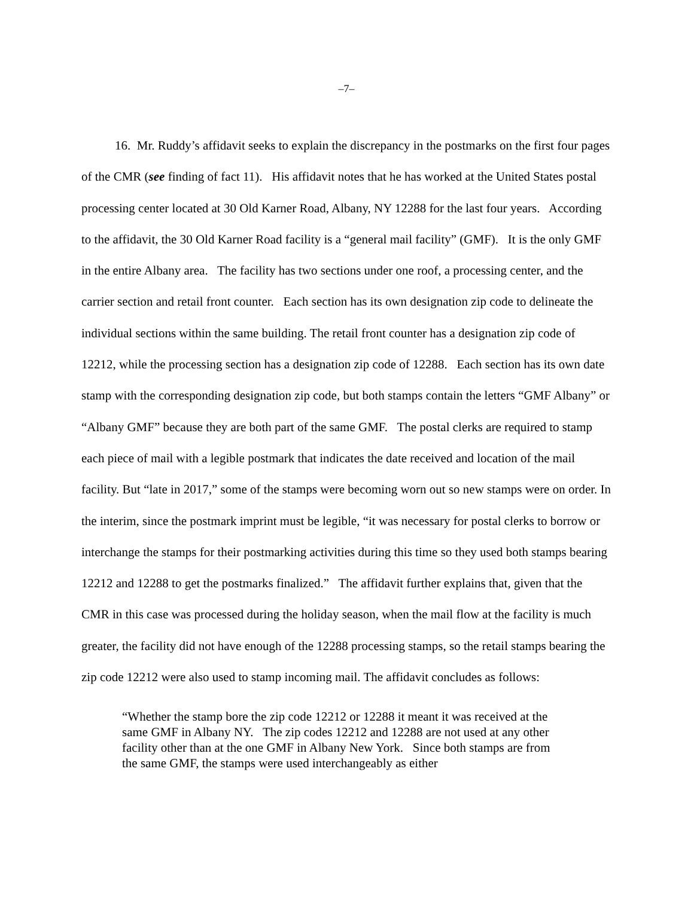–7–
16. Mr. Ruddy’s affidavit seeks to explain the discrepancy in the postmarks on the first four pages of the CMR (see finding of fact 11). His affidavit notes that he has worked at the United States postal processing center located at 30 Old Karner Road, Albany, NY 12288 for the last four years. According to the affidavit, the 30 Old Karner Road facility is a “general mail facility” (GMF). It is the only GMF in the entire Albany area. The facility has two sections under one roof, a processing center, and the carrier section and retail front counter. Each section has its own designation zip code to delineate the individual sections within the same building. The retail front counter has a designation zip code of 12212, while the processing section has a designation zip code of 12288. Each section has its own date stamp with the corresponding designation zip code, but both stamps contain the letters “GMF Albany” or “Albany GMF” because they are both part of the same GMF. The postal clerks are required to stamp each piece of mail with a legible postmark that indicates the date received and location of the mail facility. But “late in 2017,” some of the stamps were becoming worn out so new stamps were on order. In the interim, since the postmark imprint must be legible, “it was necessary for postal clerks to borrow or interchange the stamps for their postmarking activities during this time so they used both stamps bearing 12212 and 12288 to get the postmarks finalized.” The affidavit further explains that, given that the CMR in this case was processed during the holiday season, when the mail flow at the facility is much greater, the facility did not have enough of the 12288 processing stamps, so the retail stamps bearing the zip code 12212 were also used to stamp incoming mail. The affidavit concludes as follows:
“Whether the stamp bore the zip code 12212 or 12288 it meant it was received at the same GMF in Albany NY. The zip codes 12212 and 12288 are not used at any other facility other than at the one GMF in Albany New York. Since both stamps are from the same GMF, the stamps were used interchangeably as either